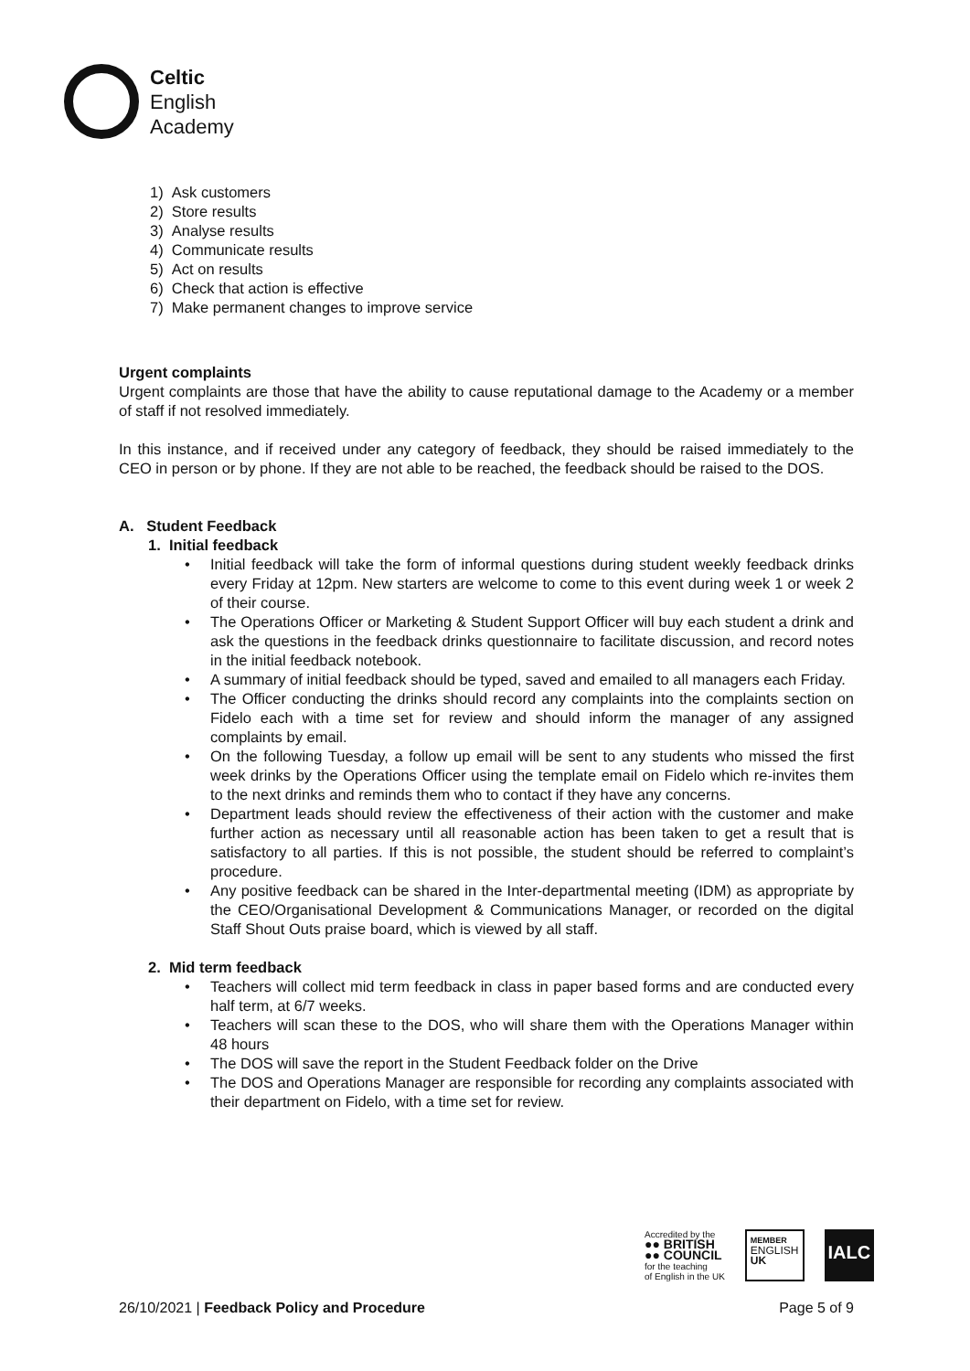Celtic
English
Academy
1) Ask customers
2) Store results
3) Analyse results
4) Communicate results
5) Act on results
6) Check that action is effective
7) Make permanent changes to improve service
Urgent complaints
Urgent complaints are those that have the ability to cause reputational damage to the Academy or a member of staff if not resolved immediately.
In this instance, and if received under any category of feedback, they should be raised immediately to the CEO in person or by phone. If they are not able to be reached, the feedback should be raised to the DOS.
A. Student Feedback
1. Initial feedback
• Initial feedback will take the form of informal questions during student weekly feedback drinks every Friday at 12pm. New starters are welcome to come to this event during week 1 or week 2 of their course.
• The Operations Officer or Marketing & Student Support Officer will buy each student a drink and ask the questions in the feedback drinks questionnaire to facilitate discussion, and record notes in the initial feedback notebook.
• A summary of initial feedback should be typed, saved and emailed to all managers each Friday.
• The Officer conducting the drinks should record any complaints into the complaints section on Fidelo each with a time set for review and should inform the manager of any assigned complaints by email.
• On the following Tuesday, a follow up email will be sent to any students who missed the first week drinks by the Operations Officer using the template email on Fidelo which re-invites them to the next drinks and reminds them who to contact if they have any concerns.
• Department leads should review the effectiveness of their action with the customer and make further action as necessary until all reasonable action has been taken to get a result that is satisfactory to all parties. If this is not possible, the student should be referred to complaint’s procedure.
• Any positive feedback can be shared in the Inter-departmental meeting (IDM) as appropriate by the CEO/Organisational Development & Communications Manager, or recorded on the digital Staff Shout Outs praise board, which is viewed by all staff.
2. Mid term feedback
• Teachers will collect mid term feedback in class in paper based forms and are conducted every half term, at 6/7 weeks.
• Teachers will scan these to the DOS, who will share them with the Operations Manager within 48 hours
• The DOS will save the report in the Student Feedback folder on the Drive
• The DOS and Operations Manager are responsible for recording any complaints associated with their department on Fidelo, with a time set for review.
Accredited by the
●● BRITISH
●● COUNCIL
for the teaching
of English in the UK
MEMBER
ENGLISH
UK
IALC
26/10/2021 | Feedback Policy and Procedure
Page 5 of 9